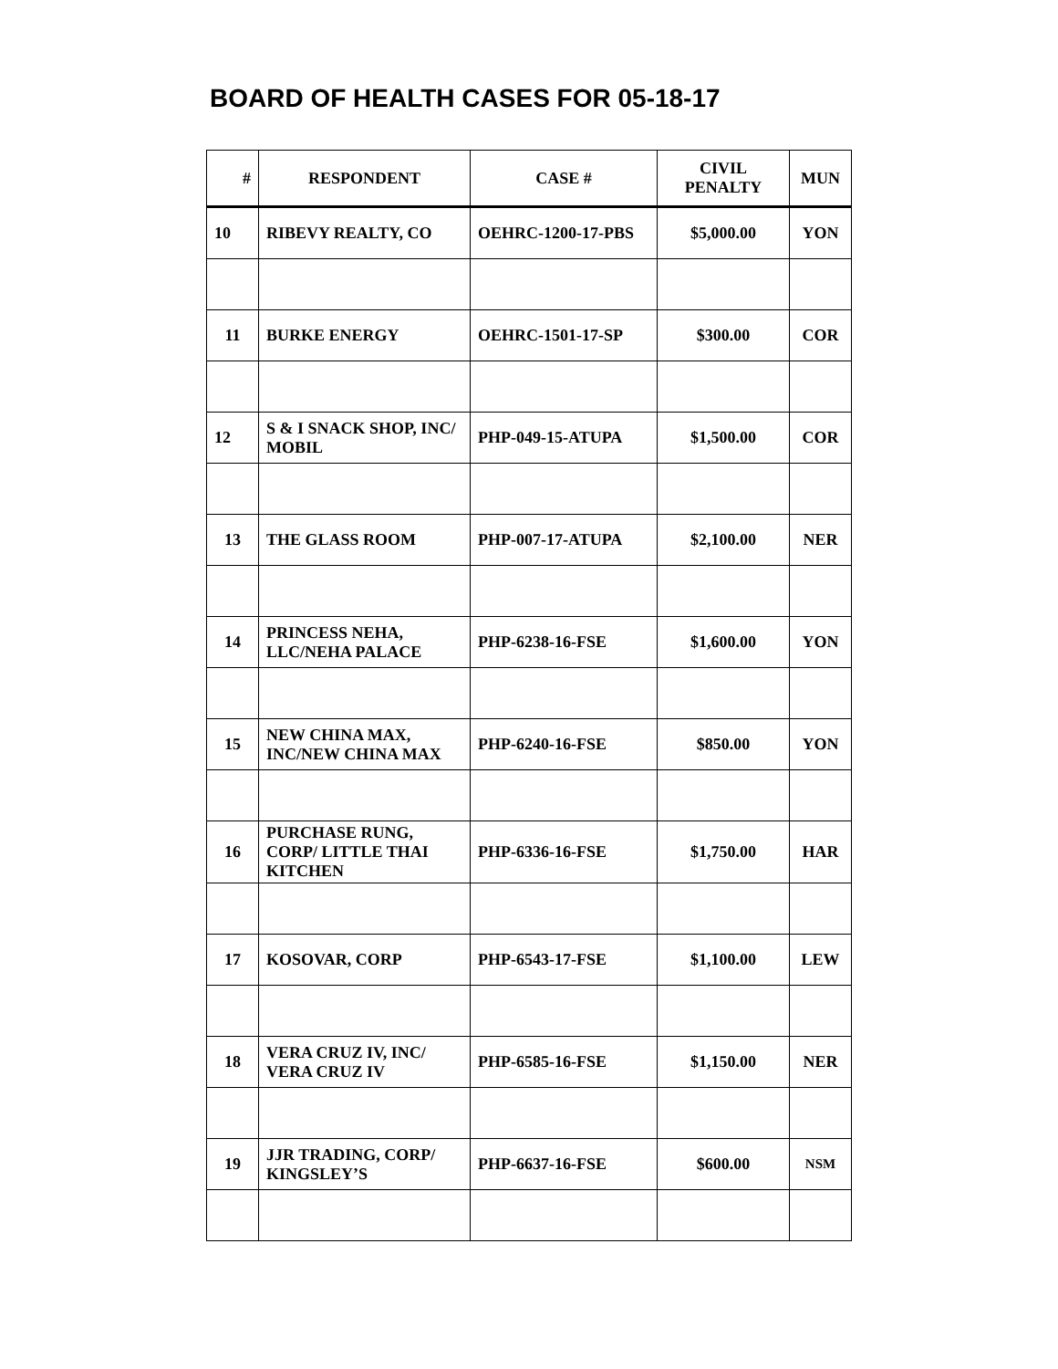BOARD OF HEALTH CASES FOR 05-18-17
| # | RESPONDENT | CASE # | CIVIL PENALTY | MUN |
| --- | --- | --- | --- | --- |
| 10 | RIBEVY REALTY, CO | OEHRC-1200-17-PBS | $5,000.00 | YON |
| 11 | BURKE ENERGY | OEHRC-1501-17-SP | $300.00 | COR |
| 12 | S & I SNACK SHOP, INC/ MOBIL | PHP-049-15-ATUPA | $1,500.00 | COR |
| 13 | THE GLASS ROOM | PHP-007-17-ATUPA | $2,100.00 | NER |
| 14 | PRINCESS NEHA, LLC/NEHA PALACE | PHP-6238-16-FSE | $1,600.00 | YON |
| 15 | NEW CHINA MAX, INC/NEW CHINA MAX | PHP-6240-16-FSE | $850.00 | YON |
| 16 | PURCHASE RUNG, CORP/ LITTLE THAI KITCHEN | PHP-6336-16-FSE | $1,750.00 | HAR |
| 17 | KOSOVAR, CORP | PHP-6543-17-FSE | $1,100.00 | LEW |
| 18 | VERA CRUZ IV, INC/ VERA CRUZ IV | PHP-6585-16-FSE | $1,150.00 | NER |
| 19 | JJR TRADING, CORP/ KINGSLEY’S | PHP-6637-16-FSE | $600.00 | NSM |